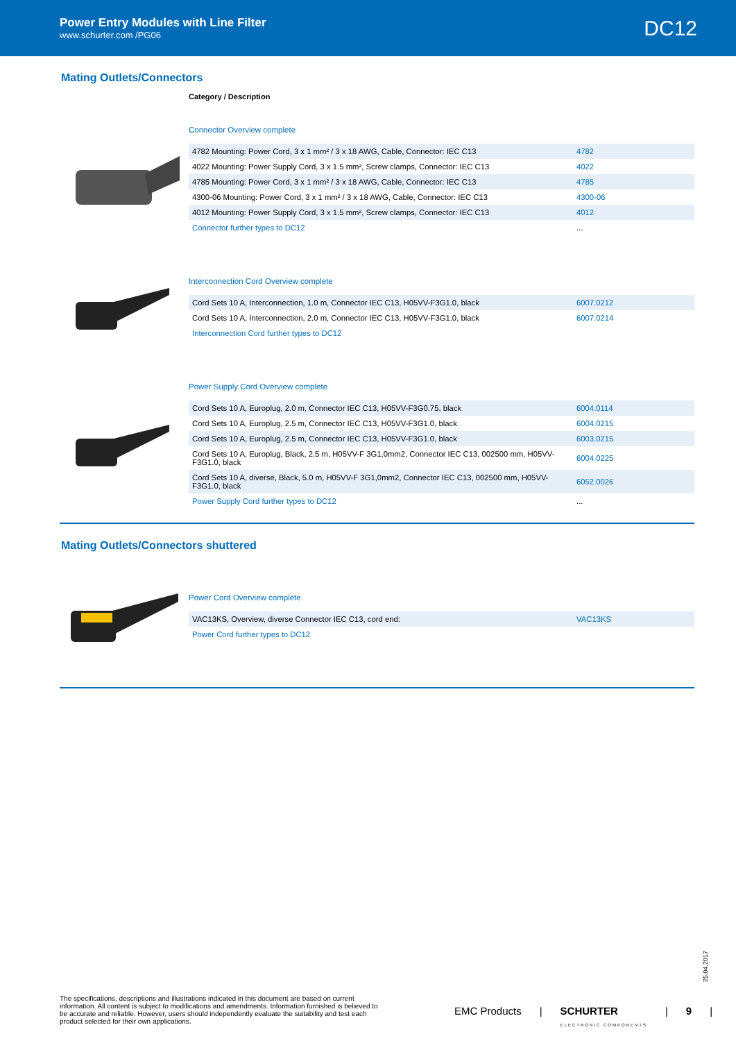Power Entry Modules with Line Filter
www.schurter.com /PG06
DC12
Mating Outlets/Connectors
Category / Description
Connector Overview complete
| 4782 Mounting: Power Cord, 3 x 1 mm² / 3 x 18 AWG, Cable, Connector: IEC C13 | 4782 |
| 4022 Mounting: Power Supply Cord, 3 x 1.5 mm², Screw clamps, Connector: IEC C13 | 4022 |
| 4785 Mounting: Power Cord, 3 x 1 mm² / 3 x 18 AWG, Cable, Connector: IEC C13 | 4785 |
| 4300-06 Mounting: Power Cord, 3 x 1 mm² / 3 x 18 AWG, Cable, Connector: IEC C13 | 4300-06 |
| 4012 Mounting: Power Supply Cord, 3 x 1.5 mm², Screw clamps, Connector: IEC C13 | 4012 |
| Connector further types to DC12 | ... |
Interconnection Cord Overview complete
| Cord Sets 10 A, Interconnection, 1.0 m, Connector IEC C13, H05VV-F3G1.0, black | 6007.0212 |
| Cord Sets 10 A, Interconnection, 2.0 m, Connector IEC C13, H05VV-F3G1.0, black | 6007.0214 |
| Interconnection Cord further types to DC12 | |
Power Supply Cord Overview complete
| Cord Sets 10 A, Europlug, 2.0 m, Connector IEC C13, H05VV-F3G0.75, black | 6004.0114 |
| Cord Sets 10 A, Europlug, 2.5 m, Connector IEC C13, H05VV-F3G1.0, black | 6004.0215 |
| Cord Sets 10 A, Europlug, 2.5 m, Connector IEC C13, H05VV-F3G1.0, black | 6003.0215 |
| Cord Sets 10 A, Europlug, Black, 2.5 m, H05VV-F 3G1,0mm2, Connector IEC C13, 002500 mm, H05VV-F3G1.0, black | 6004.0225 |
| Cord Sets 10 A, diverse, Black, 5.0 m, H05VV-F 3G1,0mm2, Connector IEC C13, 002500 mm, H05VV-F3G1.0, black | 6052.0026 |
| Power Supply Cord further types to DC12 | ... |
Mating Outlets/Connectors shuttered
Power Cord Overview complete
| VAC13KS, Overview, diverse Connector IEC C13, cord end: | VAC13KS |
| Power Cord further types to DC12 | |
25.04.2017
The specifications, descriptions and illustrations indicated in this document are based on current information. All content is subject to modifications and amendments. Information furnished is believed to be accurate and reliable. However, users should independently evaluate the suitability and test each product selected for their own applications.
EMC Products | SCHURTER
ELECTRONIC COMPONENTS | 9 |